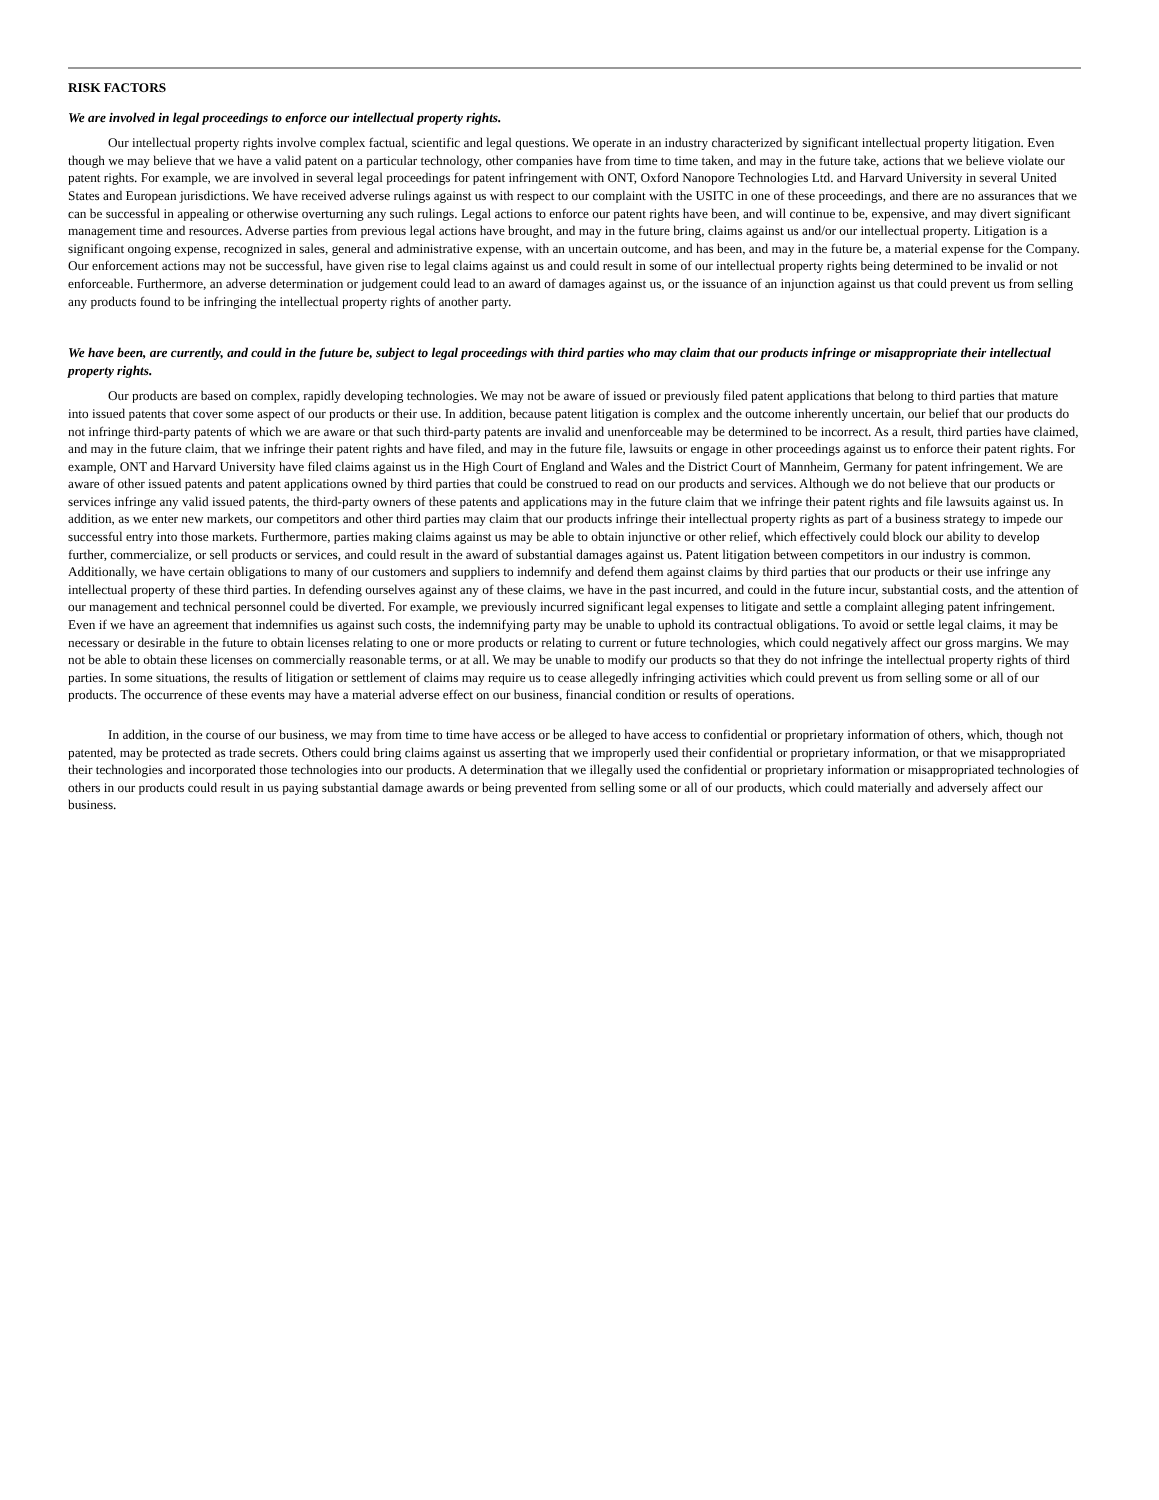RISK FACTORS
We are involved in legal proceedings to enforce our intellectual property rights.
Our intellectual property rights involve complex factual, scientific and legal questions. We operate in an industry characterized by significant intellectual property litigation. Even though we may believe that we have a valid patent on a particular technology, other companies have from time to time taken, and may in the future take, actions that we believe violate our patent rights. For example, we are involved in several legal proceedings for patent infringement with ONT, Oxford Nanopore Technologies Ltd. and Harvard University in several United States and European jurisdictions. We have received adverse rulings against us with respect to our complaint with the USITC in one of these proceedings, and there are no assurances that we can be successful in appealing or otherwise overturning any such rulings. Legal actions to enforce our patent rights have been, and will continue to be, expensive, and may divert significant management time and resources. Adverse parties from previous legal actions have brought, and may in the future bring, claims against us and/or our intellectual property. Litigation is a significant ongoing expense, recognized in sales, general and administrative expense, with an uncertain outcome, and has been, and may in the future be, a material expense for the Company. Our enforcement actions may not be successful, have given rise to legal claims against us and could result in some of our intellectual property rights being determined to be invalid or not enforceable. Furthermore, an adverse determination or judgement could lead to an award of damages against us, or the issuance of an injunction against us that could prevent us from selling any products found to be infringing the intellectual property rights of another party.
We have been, are currently, and could in the future be, subject to legal proceedings with third parties who may claim that our products infringe or misappropriate their intellectual property rights.
Our products are based on complex, rapidly developing technologies. We may not be aware of issued or previously filed patent applications that belong to third parties that mature into issued patents that cover some aspect of our products or their use. In addition, because patent litigation is complex and the outcome inherently uncertain, our belief that our products do not infringe third-party patents of which we are aware or that such third-party patents are invalid and unenforceable may be determined to be incorrect. As a result, third parties have claimed, and may in the future claim, that we infringe their patent rights and have filed, and may in the future file, lawsuits or engage in other proceedings against us to enforce their patent rights. For example, ONT and Harvard University have filed claims against us in the High Court of England and Wales and the District Court of Mannheim, Germany for patent infringement. We are aware of other issued patents and patent applications owned by third parties that could be construed to read on our products and services. Although we do not believe that our products or services infringe any valid issued patents, the third-party owners of these patents and applications may in the future claim that we infringe their patent rights and file lawsuits against us. In addition, as we enter new markets, our competitors and other third parties may claim that our products infringe their intellectual property rights as part of a business strategy to impede our successful entry into those markets. Furthermore, parties making claims against us may be able to obtain injunctive or other relief, which effectively could block our ability to develop further, commercialize, or sell products or services, and could result in the award of substantial damages against us. Patent litigation between competitors in our industry is common. Additionally, we have certain obligations to many of our customers and suppliers to indemnify and defend them against claims by third parties that our products or their use infringe any intellectual property of these third parties. In defending ourselves against any of these claims, we have in the past incurred, and could in the future incur, substantial costs, and the attention of our management and technical personnel could be diverted. For example, we previously incurred significant legal expenses to litigate and settle a complaint alleging patent infringement. Even if we have an agreement that indemnifies us against such costs, the indemnifying party may be unable to uphold its contractual obligations. To avoid or settle legal claims, it may be necessary or desirable in the future to obtain licenses relating to one or more products or relating to current or future technologies, which could negatively affect our gross margins. We may not be able to obtain these licenses on commercially reasonable terms, or at all. We may be unable to modify our products so that they do not infringe the intellectual property rights of third parties. In some situations, the results of litigation or settlement of claims may require us to cease allegedly infringing activities which could prevent us from selling some or all of our products. The occurrence of these events may have a material adverse effect on our business, financial condition or results of operations.
In addition, in the course of our business, we may from time to time have access or be alleged to have access to confidential or proprietary information of others, which, though not patented, may be protected as trade secrets. Others could bring claims against us asserting that we improperly used their confidential or proprietary information, or that we misappropriated their technologies and incorporated those technologies into our products. A determination that we illegally used the confidential or proprietary information or misappropriated technologies of others in our products could result in us paying substantial damage awards or being prevented from selling some or all of our products, which could materially and adversely affect our business.